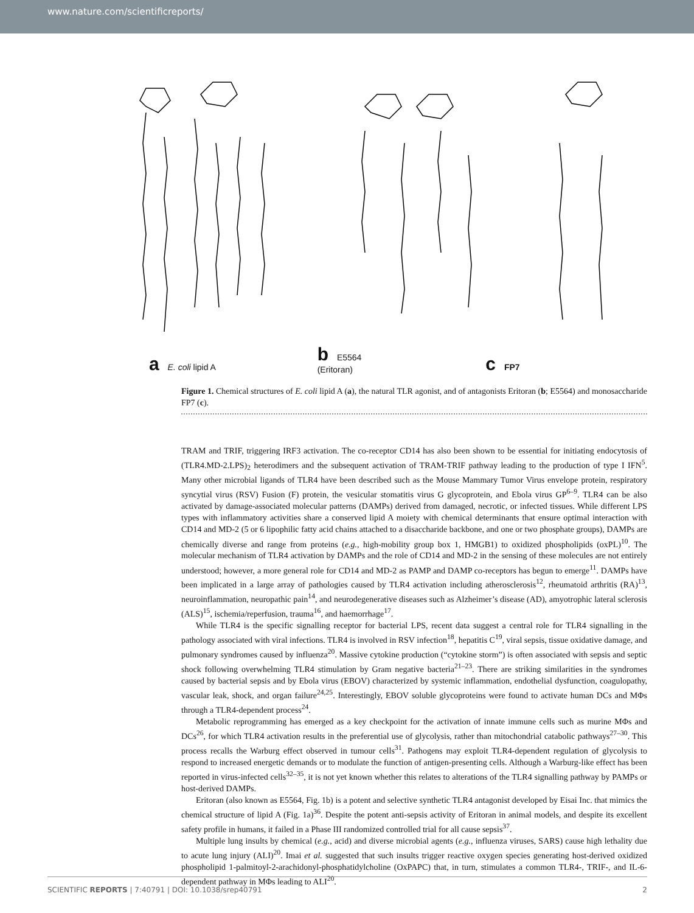www.nature.com/scientificreports/
a E. coli lipid A
b E5564
(Eritoran)
c FP7
Figure 1. Chemical structures of E. coli lipid A (a), the natural TLR agonist, and of antagonists Eritoran (b; E5564) and monosaccharide FP7 (c).
TRAM and TRIF, triggering IRF3 activation. The co-receptor CD14 has also been shown to be essential for initiating endocytosis of (TLR4.MD-2.LPS)<sub>2</sub> heterodimers and the subsequent activation of TRAM-TRIF pathway leading to the production of type I IFN<sup>5</sup>. Many other microbial ligands of TLR4 have been described such as the Mouse Mammary Tumor Virus envelope protein, respiratory syncytial virus (RSV) Fusion (F) protein, the vesicular stomatitis virus G glycoprotein, and Ebola virus GP<sup>6–9</sup>. TLR4 can be also activated by damage-associated molecular patterns (DAMPs) derived from damaged, necrotic, or infected tissues. While different LPS types with inflammatory activities share a conserved lipid A moiety with chemical determinants that ensure optimal interaction with CD14 and MD-2 (5 or 6 lipophilic fatty acid chains attached to a disaccharide backbone, and one or two phosphate groups), DAMPs are chemically diverse and range from proteins (e.g., high-mobility group box 1, HMGB1) to oxidized phospholipids (oxPL)<sup>10</sup>. The molecular mechanism of TLR4 activation by DAMPs and the role of CD14 and MD-2 in the sensing of these molecules are not entirely understood; however, a more general role for CD14 and MD-2 as PAMP and DAMP co-receptors has begun to emerge<sup>11</sup>. DAMPs have been implicated in a large array of pathologies caused by TLR4 activation including atherosclerosis<sup>12</sup>, rheumatoid arthritis (RA)<sup>13</sup>, neuroinflammation, neuropathic pain<sup>14</sup>, and neurodegenerative diseases such as Alzheimer’s disease (AD), amyotrophic lateral sclerosis (ALS)<sup>15</sup>, ischemia/reperfusion, trauma<sup>16</sup>, and haemorrhage<sup>17</sup>.
While TLR4 is the specific signalling receptor for bacterial LPS, recent data suggest a central role for TLR4 signalling in the pathology associated with viral infections. TLR4 is involved in RSV infection<sup>18</sup>, hepatitis C<sup>19</sup>, viral sepsis, tissue oxidative damage, and pulmonary syndromes caused by influenza<sup>20</sup>. Massive cytokine production (“cytokine storm”) is often associated with sepsis and septic shock following overwhelming TLR4 stimulation by Gram negative bacteria<sup>21–23</sup>. There are striking similarities in the syndromes caused by bacterial sepsis and by Ebola virus (EBOV) characterized by systemic inflammation, endothelial dysfunction, coagulopathy, vascular leak, shock, and organ failure<sup>24,25</sup>. Interestingly, EBOV soluble glycoproteins were found to activate human DCs and MΦs through a TLR4-dependent process<sup>24</sup>.
Metabolic reprogramming has emerged as a key checkpoint for the activation of innate immune cells such as murine MΦs and DCs<sup>26</sup>, for which TLR4 activation results in the preferential use of glycolysis, rather than mitochondrial catabolic pathways<sup>27–30</sup>. This process recalls the Warburg effect observed in tumour cells<sup>31</sup>. Pathogens may exploit TLR4-dependent regulation of glycolysis to respond to increased energetic demands or to modulate the function of antigen-presenting cells. Although a Warburg-like effect has been reported in virus-infected cells<sup>32–35</sup>, it is not yet known whether this relates to alterations of the TLR4 signalling pathway by PAMPs or host-derived DAMPs.
Eritoran (also known as E5564, Fig. 1b) is a potent and selective synthetic TLR4 antagonist developed by Eisai Inc. that mimics the chemical structure of lipid A (Fig. 1a)<sup>36</sup>. Despite the potent anti-sepsis activity of Eritoran in animal models, and despite its excellent safety profile in humans, it failed in a Phase III randomized controlled trial for all cause sepsis<sup>37</sup>.
Multiple lung insults by chemical (e.g., acid) and diverse microbial agents (e.g., influenza viruses, SARS) cause high lethality due to acute lung injury (ALI)<sup>20</sup>. Imai et al. suggested that such insults trigger reactive oxygen species generating host-derived oxidized phospholipid 1-palmitoyl-2-arachidonyl-phosphatidylcholine (OxPAPC) that, in turn, stimulates a common TLR4-, TRIF-, and IL-6-dependent pathway in MΦs leading to ALI<sup>20</sup>.
SCIENTIFIC REPORTS | 7:40791 | DOI: 10.1038/srep40791 2